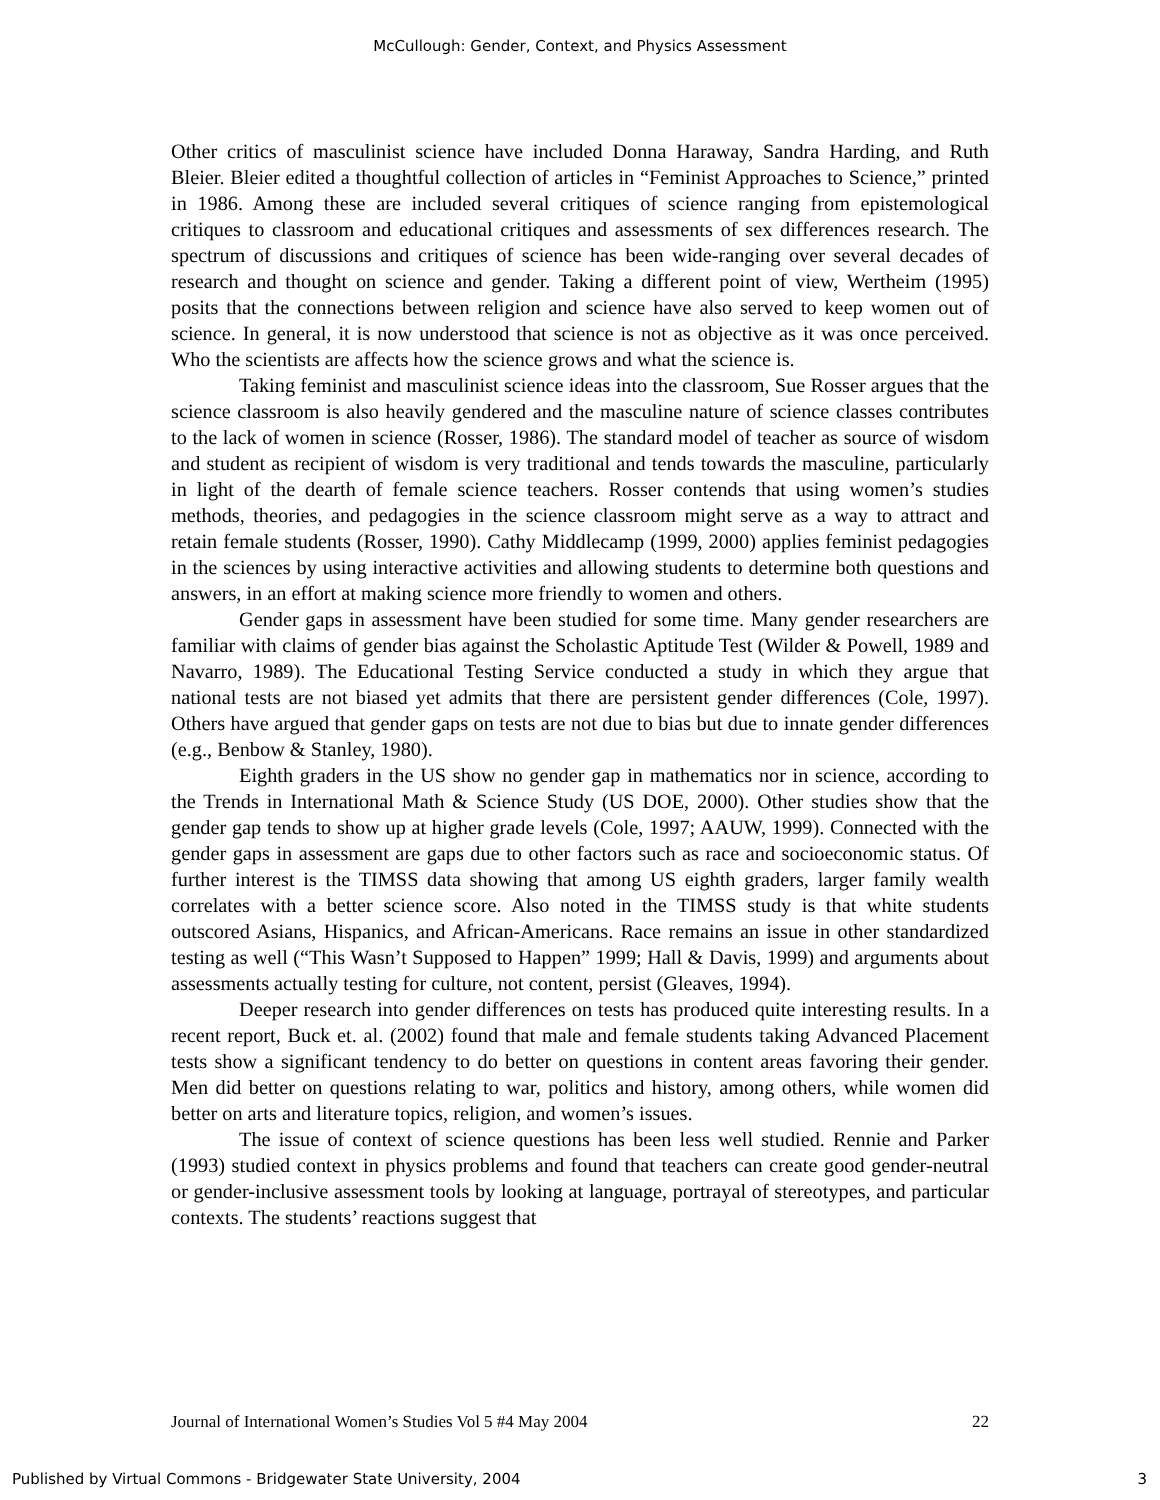McCullough: Gender, Context, and Physics Assessment
Other critics of masculinist science have included Donna Haraway, Sandra Harding, and Ruth Bleier. Bleier edited a thoughtful collection of articles in “Feminist Approaches to Science,” printed in 1986. Among these are included several critiques of science ranging from epistemological critiques to classroom and educational critiques and assessments of sex differences research. The spectrum of discussions and critiques of science has been wide-ranging over several decades of research and thought on science and gender. Taking a different point of view, Wertheim (1995) posits that the connections between religion and science have also served to keep women out of science. In general, it is now understood that science is not as objective as it was once perceived. Who the scientists are affects how the science grows and what the science is.
Taking feminist and masculinist science ideas into the classroom, Sue Rosser argues that the science classroom is also heavily gendered and the masculine nature of science classes contributes to the lack of women in science (Rosser, 1986). The standard model of teacher as source of wisdom and student as recipient of wisdom is very traditional and tends towards the masculine, particularly in light of the dearth of female science teachers. Rosser contends that using women’s studies methods, theories, and pedagogies in the science classroom might serve as a way to attract and retain female students (Rosser, 1990). Cathy Middlecamp (1999, 2000) applies feminist pedagogies in the sciences by using interactive activities and allowing students to determine both questions and answers, in an effort at making science more friendly to women and others.
Gender gaps in assessment have been studied for some time. Many gender researchers are familiar with claims of gender bias against the Scholastic Aptitude Test (Wilder & Powell, 1989 and Navarro, 1989). The Educational Testing Service conducted a study in which they argue that national tests are not biased yet admits that there are persistent gender differences (Cole, 1997). Others have argued that gender gaps on tests are not due to bias but due to innate gender differences (e.g., Benbow & Stanley, 1980).
Eighth graders in the US show no gender gap in mathematics nor in science, according to the Trends in International Math & Science Study (US DOE, 2000). Other studies show that the gender gap tends to show up at higher grade levels (Cole, 1997; AAUW, 1999). Connected with the gender gaps in assessment are gaps due to other factors such as race and socioeconomic status. Of further interest is the TIMSS data showing that among US eighth graders, larger family wealth correlates with a better science score. Also noted in the TIMSS study is that white students outscored Asians, Hispanics, and African-Americans. Race remains an issue in other standardized testing as well (“This Wasn’t Supposed to Happen” 1999; Hall & Davis, 1999) and arguments about assessments actually testing for culture, not content, persist (Gleaves, 1994).
Deeper research into gender differences on tests has produced quite interesting results. In a recent report, Buck et. al. (2002) found that male and female students taking Advanced Placement tests show a significant tendency to do better on questions in content areas favoring their gender. Men did better on questions relating to war, politics and history, among others, while women did better on arts and literature topics, religion, and women’s issues.
The issue of context of science questions has been less well studied. Rennie and Parker (1993) studied context in physics problems and found that teachers can create good gender-neutral or gender-inclusive assessment tools by looking at language, portrayal of stereotypes, and particular contexts. The students’ reactions suggest that
Journal of International Women’s Studies Vol 5 #4 May 2004 22
Published by Virtual Commons - Bridgewater State University, 2004 3